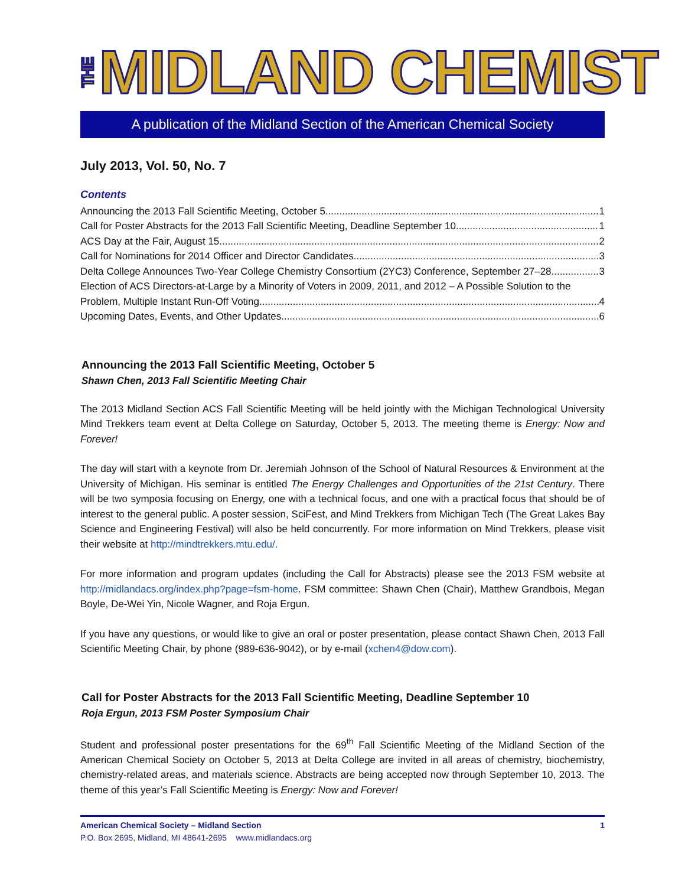THE MIDLAND CHEMIST
A publication of the Midland Section of the American Chemical Society
July 2013, Vol. 50, No. 7
Contents
Announcing the 2013 Fall Scientific Meeting, October 5 1
Call for Poster Abstracts for the 2013 Fall Scientific Meeting, Deadline September 10 1
ACS Day at the Fair, August 15 2
Call for Nominations for 2014 Officer and Director Candidates 3
Delta College Announces Two-Year College Chemistry Consortium (2YC3) Conference, September 27–28 3
Election of ACS Directors-at-Large by a Minority of Voters in 2009, 2011, and 2012 – A Possible Solution to the
Problem, Multiple Instant Run-Off Voting 4
Upcoming Dates, Events, and Other Updates 6
Announcing the 2013 Fall Scientific Meeting, October 5
Shawn Chen, 2013 Fall Scientific Meeting Chair
The 2013 Midland Section ACS Fall Scientific Meeting will be held jointly with the Michigan Technological University Mind Trekkers team event at Delta College on Saturday, October 5, 2013. The meeting theme is Energy: Now and Forever!
The day will start with a keynote from Dr. Jeremiah Johnson of the School of Natural Resources & Environment at the University of Michigan. His seminar is entitled The Energy Challenges and Opportunities of the 21st Century. There will be two symposia focusing on Energy, one with a technical focus, and one with a practical focus that should be of interest to the general public. A poster session, SciFest, and Mind Trekkers from Michigan Tech (The Great Lakes Bay Science and Engineering Festival) will also be held concurrently. For more information on Mind Trekkers, please visit their website at http://mindtrekkers.mtu.edu/.
For more information and program updates (including the Call for Abstracts) please see the 2013 FSM website at http://midlandacs.org/index.php?page=fsm-home. FSM committee: Shawn Chen (Chair), Matthew Grandbois, Megan Boyle, De-Wei Yin, Nicole Wagner, and Roja Ergun.
If you have any questions, or would like to give an oral or poster presentation, please contact Shawn Chen, 2013 Fall Scientific Meeting Chair, by phone (989-636-9042), or by e-mail (xchen4@dow.com).
Call for Poster Abstracts for the 2013 Fall Scientific Meeting, Deadline September 10
Roja Ergun, 2013 FSM Poster Symposium Chair
Student and professional poster presentations for the 69<sup>th</sup> Fall Scientific Meeting of the Midland Section of the American Chemical Society on October 5, 2013 at Delta College are invited in all areas of chemistry, biochemistry, chemistry-related areas, and materials science. Abstracts are being accepted now through September 10, 2013. The theme of this year’s Fall Scientific Meeting is Energy: Now and Forever!
American Chemical Society – Midland Section 1
P.O. Box 2695, Midland, MI 48641-2695 www.midlandacs.org